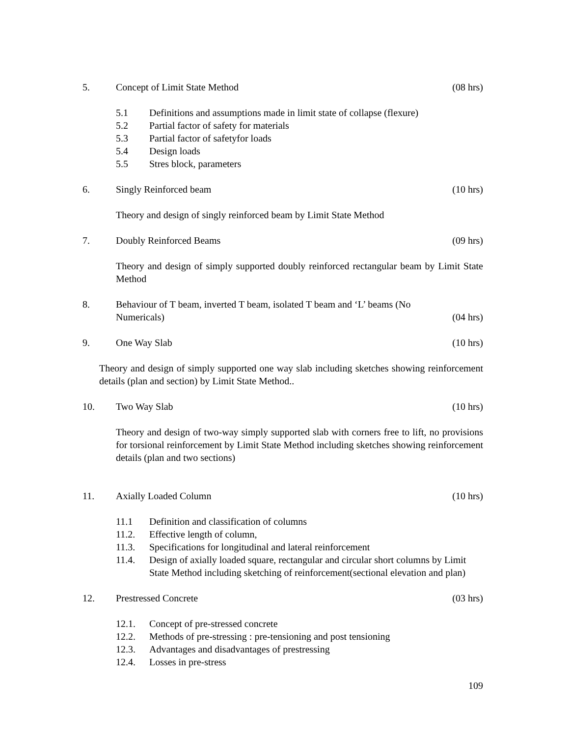5. Concept of Limit State Method (08 hrs)
5.1 Definitions and assumptions made in limit state of collapse (flexure)
5.2 Partial factor of safety for materials
5.3 Partial factor of safetyfor loads
5.4 Design loads
5.5 Stres block, parameters
6. Singly Reinforced beam (10 hrs)
Theory and design of singly reinforced beam by Limit State Method
7. Doubly Reinforced Beams (09 hrs)
Theory and design of simply supported doubly reinforced rectangular beam by Limit State Method
8. Behaviour of T beam, inverted T beam, isolated T beam and ‘L’ beams (No
Numericals)
(04 hrs)
9. One Way Slab (10 hrs)
Theory and design of simply supported one way slab including sketches showing reinforcement details (plan and section) by Limit State Method..
10. Two Way Slab (10 hrs)
Theory and design of two-way simply supported slab with corners free to lift, no provisions for torsional reinforcement by Limit State Method including sketches showing reinforcement details (plan and two sections)
11. Axially Loaded Column (10 hrs)
11.1 Definition and classification of columns
11.2. Effective length of column,
11.3. Specifications for longitudinal and lateral reinforcement
11.4. Design of axially loaded square, rectangular and circular short columns by Limit State Method including sketching of reinforcement(sectional elevation and plan)
12. Prestressed Concrete (03 hrs)
12.1. Concept of pre-stressed concrete
12.2. Methods of pre-stressing : pre-tensioning and post tensioning
12.3. Advantages and disadvantages of prestressing
12.4. Losses in pre-stress
109